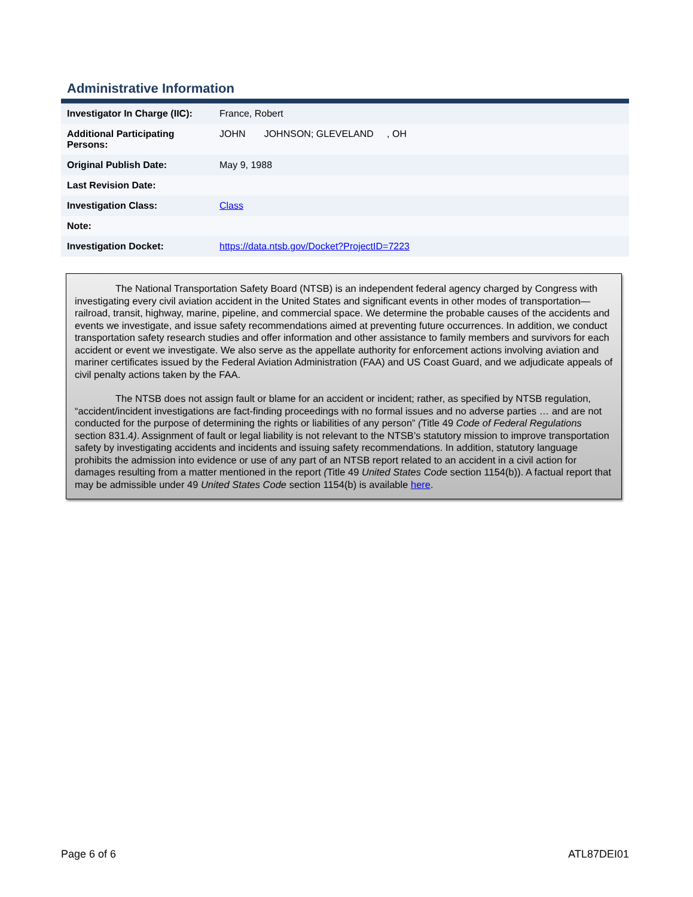Administrative Information
| Investigator In Charge (IIC): | France, Robert |
| Additional Participating Persons: | JOHN JOHNSON; GLEVELAND , OH |
| Original Publish Date: | May 9, 1988 |
| Last Revision Date: | |
| Investigation Class: | Class |
| Note: | |
| Investigation Docket: | https://data.ntsb.gov/Docket?ProjectID=7223 |
The National Transportation Safety Board (NTSB) is an independent federal agency charged by Congress with investigating every civil aviation accident in the United States and significant events in other modes of transportation—railroad, transit, highway, marine, pipeline, and commercial space. We determine the probable causes of the accidents and events we investigate, and issue safety recommendations aimed at preventing future occurrences. In addition, we conduct transportation safety research studies and offer information and other assistance to family members and survivors for each accident or event we investigate. We also serve as the appellate authority for enforcement actions involving aviation and mariner certificates issued by the Federal Aviation Administration (FAA) and US Coast Guard, and we adjudicate appeals of civil penalty actions taken by the FAA.
The NTSB does not assign fault or blame for an accident or incident; rather, as specified by NTSB regulation, “accident/incident investigations are fact-finding proceedings with no formal issues and no adverse parties … and are not conducted for the purpose of determining the rights or liabilities of any person” (Title 49 Code of Federal Regulations section 831.4). Assignment of fault or legal liability is not relevant to the NTSB’s statutory mission to improve transportation safety by investigating accidents and incidents and issuing safety recommendations. In addition, statutory language prohibits the admission into evidence or use of any part of an NTSB report related to an accident in a civil action for damages resulting from a matter mentioned in the report (Title 49 United States Code section 1154(b)). A factual report that may be admissible under 49 United States Code section 1154(b) is available here.
Page 6 of 6 ATL87DEI01